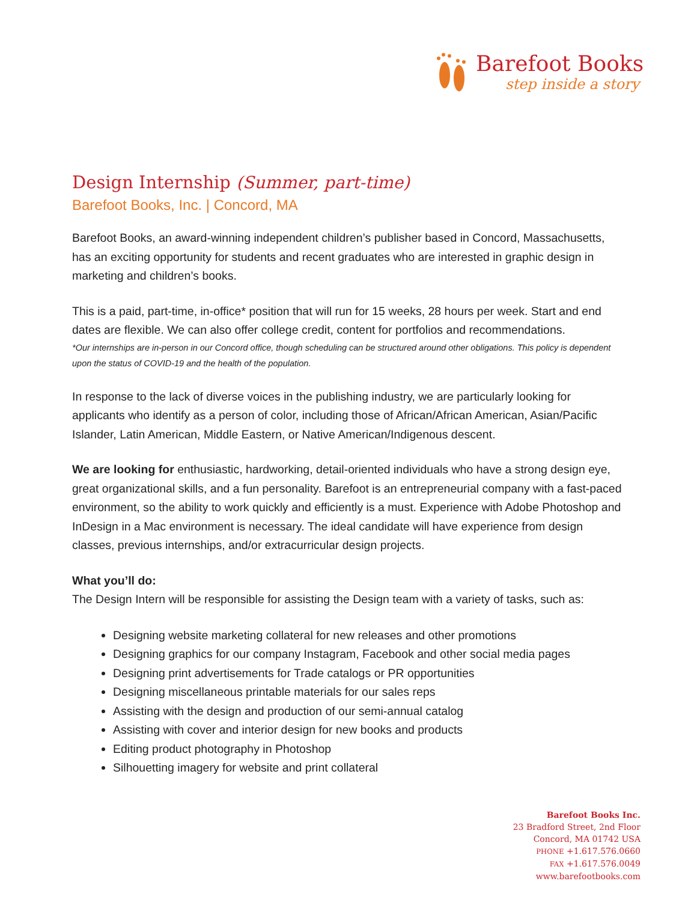Barefoot Books
step inside a story
Design Internship (Summer, part-time)
Barefoot Books, Inc. | Concord, MA
Barefoot Books, an award-winning independent children’s publisher based in Concord, Massachusetts, has an exciting opportunity for students and recent graduates who are interested in graphic design in marketing and children’s books.
This is a paid, part-time, in-office* position that will run for 15 weeks, 28 hours per week. Start and end dates are flexible. We can also offer college credit, content for portfolios and recommendations.
*Our internships are in-person in our Concord office, though scheduling can be structured around other obligations. This policy is dependent upon the status of COVID-19 and the health of the population.
In response to the lack of diverse voices in the publishing industry, we are particularly looking for applicants who identify as a person of color, including those of African/African American, Asian/Pacific Islander, Latin American, Middle Eastern, or Native American/Indigenous descent.
We are looking for enthusiastic, hardworking, detail-oriented individuals who have a strong design eye, great organizational skills, and a fun personality. Barefoot is an entrepreneurial company with a fast-paced environment, so the ability to work quickly and efficiently is a must. Experience with Adobe Photoshop and InDesign in a Mac environment is necessary. The ideal candidate will have experience from design classes, previous internships, and/or extracurricular design projects.
What you’ll do:
The Design Intern will be responsible for assisting the Design team with a variety of tasks, such as:
Designing website marketing collateral for new releases and other promotions
Designing graphics for our company Instagram, Facebook and other social media pages
Designing print advertisements for Trade catalogs or PR opportunities
Designing miscellaneous printable materials for our sales reps
Assisting with the design and production of our semi-annual catalog
Assisting with cover and interior design for new books and products
Editing product photography in Photoshop
Silhouetting imagery for website and print collateral
Barefoot Books Inc.
23 Bradford Street, 2nd Floor
Concord, MA 01742 USA
PHONE +1.617.576.0660
FAX +1.617.576.0049
www.barefootbooks.com